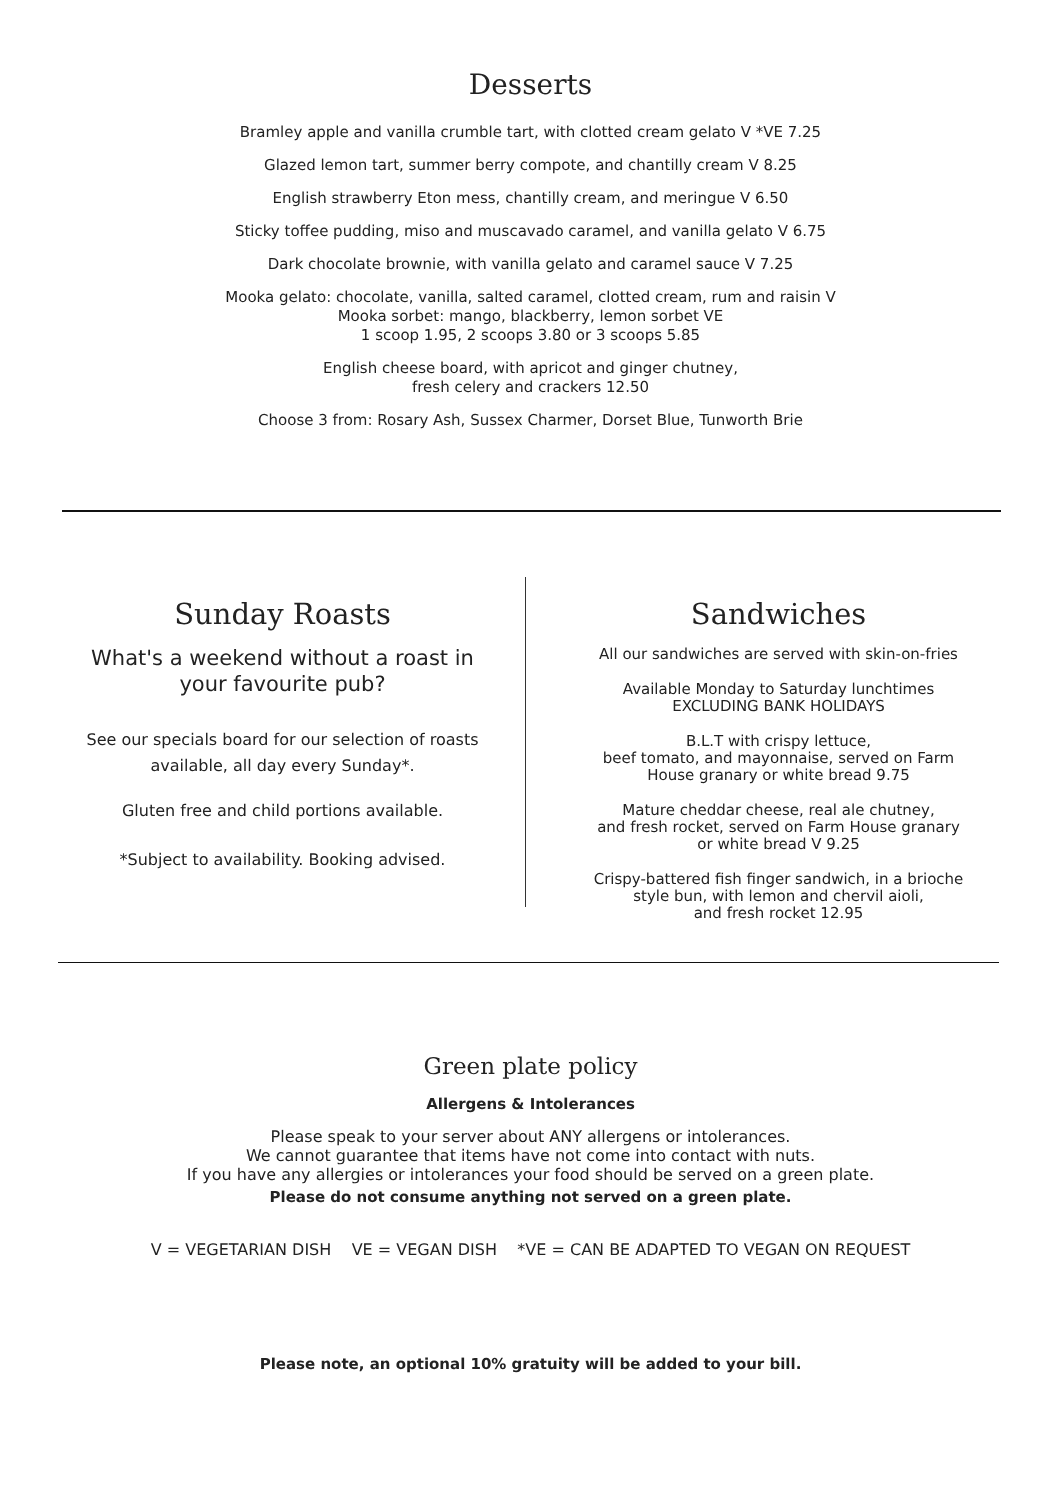Desserts
Bramley apple and vanilla crumble tart, with clotted cream gelato V *VE 7.25
Glazed lemon tart, summer berry compote, and chantilly cream V 8.25
English strawberry Eton mess, chantilly cream, and meringue V 6.50
Sticky toffee pudding, miso and muscavado caramel, and vanilla gelato V 6.75
Dark chocolate brownie, with vanilla gelato and caramel sauce V 7.25
Mooka gelato: chocolate, vanilla, salted caramel, clotted cream, rum and raisin V
Mooka sorbet: mango, blackberry, lemon sorbet VE
1 scoop 1.95, 2 scoops 3.80 or 3 scoops 5.85
English cheese board, with apricot and ginger chutney,
fresh celery and crackers 12.50
Choose 3 from: Rosary Ash, Sussex Charmer, Dorset Blue, Tunworth Brie
Sunday Roasts
What's a weekend without a roast in
your favourite pub?
See our specials board for our selection of roasts
available, all day every Sunday*.
Gluten free and child portions available.
*Subject to availability. Booking advised.
Sandwiches
All our sandwiches are served with skin-on-fries
Available Monday to Saturday lunchtimes
EXCLUDING BANK HOLIDAYS
B.L.T with crispy lettuce,
beef tomato, and mayonnaise, served on Farm
House granary or white bread 9.75
Mature cheddar cheese, real ale chutney,
and fresh rocket, served on Farm House granary
or white bread V 9.25
Crispy-battered fish finger sandwich, in a brioche
style bun, with lemon and chervil aioli,
and fresh rocket 12.95
Green plate policy
Allergens & Intolerances
Please speak to your server about ANY allergens or intolerances.
We cannot guarantee that items have not come into contact with nuts.
If you have any allergies or intolerances your food should be served on a green plate.
Please do not consume anything not served on a green plate.
V = VEGETARIAN DISH VE = VEGAN DISH *VE = CAN BE ADAPTED TO VEGAN ON REQUEST
Please note, an optional 10% gratuity will be added to your bill.